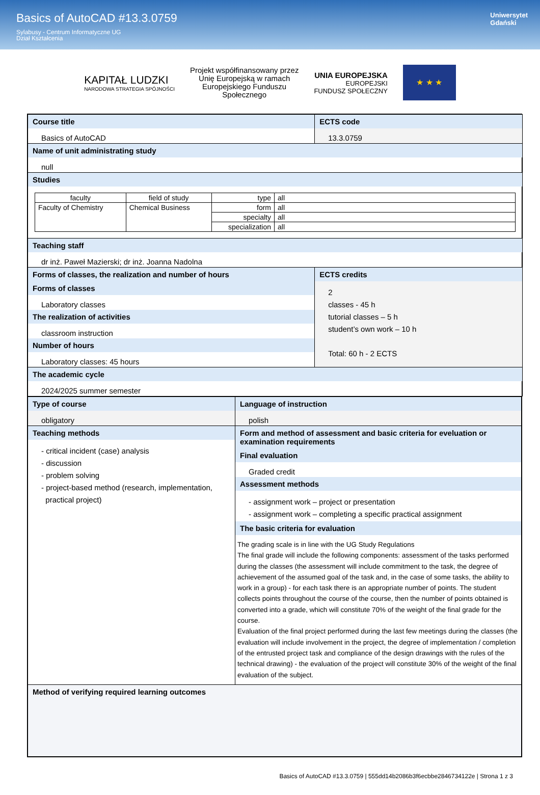Basics of AutoCAD #13.3.0759
Sylabusy - Centrum Informatyczne UG
Dział Kształcenia
Uniwersytet
Gdański
KAPITAŁ LUDZKI
NARODOWA STRATEGIA SPÓJNOŚCI
Projekt współfinansowany przez
Unię Europejską w ramach
Europejskiego Funduszu
Społecznego
UNIA EUROPEJSKA
EUROPEJSKI
FUNDUSZ SPOŁECZNY
★ ★ ★
| Course title Basics of AutoCAD | ECTS code 13.3.0759 |
| Name of unit administrating study null | |
| Studies / faculty / field of study / type / all / / Faculty of Chemistry / Chemical Business / form / all / / / / specialty / all / / / / specialization / all / | |
| Teaching staff dr inż. Paweł Mazierski; dr inż. Joanna Nadolna | |
| Forms of classes, the realization and number of hours Forms of classes Laboratory classes The realization of activities classroom instruction Number of hours Laboratory classes: 45 hours | ECTS credits 2 classes - 45 h tutorial classes – 5 h student’s own work – 10 h Total: 60 h - 2 ECTS |
| The academic cycle 2024/2025 summer semester | |
| Type of course obligatory | Language of instruction polish |
| Teaching methods - critical incident (case) analysis - discussion - problem solving - project-based method (research, implementation, practical project) | Form and method of assessment and basic criteria for eveluation or examination requirements Final evaluation Graded credit Assessment methods - assignment work – project or presentation - assignment work – completing a specific practical assignment The basic criteria for evaluation The grading scale is in line with the UG Study Regulations The final grade will include the following components: assessment of the tasks performed during the classes (the assessment will include commitment to the task, the degree of achievement of the assumed goal of the task and, in the case of some tasks, the ability to work in a group) - for each task there is an appropriate number of points. The student collects points throughout the course of the course, then the number of points obtained is converted into a grade, which will constitute 70% of the weight of the final grade for the course. Evaluation of the final project performed during the last few meetings during the classes (the evaluation will include involvement in the project, the degree of implementation / completion of the entrusted project task and compliance of the design drawings with the rules of the technical drawing) - the evaluation of the project will constitute 30% of the weight of the final evaluation of the subject. |
| Method of verifying required learning outcomes | |
Basics of AutoCAD #13.3.0759 | 555dd14b2086b3f6ecbbe2846734122e | Strona 1 z 3